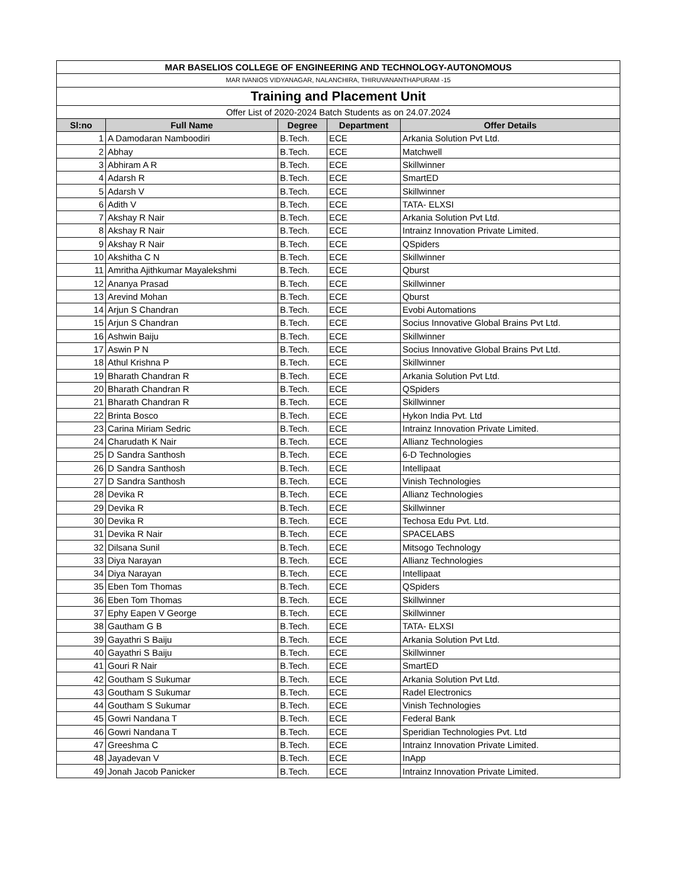| MAR BASELIOS COLLEGE OF ENGINEERING AND TECHNOLOGY-AUTONOMOUS | | | | |
| MAR IVANIOS VIDYANAGAR, NALANCHIRA, THIRUVANANTHAPURAM -15 | | | | |
| Training and Placement Unit | | | | |
| Offer List of 2020-2024 Batch Students as on 24.07.2024 | | | | |
| Sl:no | Full Name | Degree | Department | Offer Details |
| 1 | A Damodaran Namboodiri | B.Tech. | ECE | Arkania Solution Pvt Ltd. |
| 2 | Abhay | B.Tech. | ECE | Matchwell |
| 3 | Abhiram A R | B.Tech. | ECE | Skillwinner |
| 4 | Adarsh R | B.Tech. | ECE | SmartED |
| 5 | Adarsh V | B.Tech. | ECE | Skillwinner |
| 6 | Adith V | B.Tech. | ECE | TATA- ELXSI |
| 7 | Akshay R Nair | B.Tech. | ECE | Arkania Solution Pvt Ltd. |
| 8 | Akshay R Nair | B.Tech. | ECE | Intrainz Innovation Private Limited. |
| 9 | Akshay R Nair | B.Tech. | ECE | QSpiders |
| 10 | Akshitha C N | B.Tech. | ECE | Skillwinner |
| 11 | Amritha Ajithkumar Mayalekshmi | B.Tech. | ECE | Qburst |
| 12 | Ananya Prasad | B.Tech. | ECE | Skillwinner |
| 13 | Arevind Mohan | B.Tech. | ECE | Qburst |
| 14 | Arjun S Chandran | B.Tech. | ECE | Evobi Automations |
| 15 | Arjun S Chandran | B.Tech. | ECE | Socius Innovative Global Brains Pvt Ltd. |
| 16 | Ashwin Baiju | B.Tech. | ECE | Skillwinner |
| 17 | Aswin P N | B.Tech. | ECE | Socius Innovative Global Brains Pvt Ltd. |
| 18 | Athul Krishna P | B.Tech. | ECE | Skillwinner |
| 19 | Bharath Chandran R | B.Tech. | ECE | Arkania Solution Pvt Ltd. |
| 20 | Bharath Chandran R | B.Tech. | ECE | QSpiders |
| 21 | Bharath Chandran R | B.Tech. | ECE | Skillwinner |
| 22 | Brinta Bosco | B.Tech. | ECE | Hykon India Pvt. Ltd |
| 23 | Carina Miriam Sedric | B.Tech. | ECE | Intrainz Innovation Private Limited. |
| 24 | Charudath K Nair | B.Tech. | ECE | Allianz Technologies |
| 25 | D Sandra Santhosh | B.Tech. | ECE | 6-D Technologies |
| 26 | D Sandra Santhosh | B.Tech. | ECE | Intellipaat |
| 27 | D Sandra Santhosh | B.Tech. | ECE | Vinish Technologies |
| 28 | Devika R | B.Tech. | ECE | Allianz Technologies |
| 29 | Devika R | B.Tech. | ECE | Skillwinner |
| 30 | Devika R | B.Tech. | ECE | Techosa Edu Pvt. Ltd. |
| 31 | Devika R Nair | B.Tech. | ECE | SPACELABS |
| 32 | Dilsana Sunil | B.Tech. | ECE | Mitsogo Technology |
| 33 | Diya Narayan | B.Tech. | ECE | Allianz Technologies |
| 34 | Diya Narayan | B.Tech. | ECE | Intellipaat |
| 35 | Eben Tom Thomas | B.Tech. | ECE | QSpiders |
| 36 | Eben Tom Thomas | B.Tech. | ECE | Skillwinner |
| 37 | Ephy Eapen V George | B.Tech. | ECE | Skillwinner |
| 38 | Gautham G B | B.Tech. | ECE | TATA- ELXSI |
| 39 | Gayathri S Baiju | B.Tech. | ECE | Arkania Solution Pvt Ltd. |
| 40 | Gayathri S Baiju | B.Tech. | ECE | Skillwinner |
| 41 | Gouri R Nair | B.Tech. | ECE | SmartED |
| 42 | Goutham S Sukumar | B.Tech. | ECE | Arkania Solution Pvt Ltd. |
| 43 | Goutham S Sukumar | B.Tech. | ECE | Radel Electronics |
| 44 | Goutham S Sukumar | B.Tech. | ECE | Vinish Technologies |
| 45 | Gowri Nandana T | B.Tech. | ECE | Federal Bank |
| 46 | Gowri Nandana T | B.Tech. | ECE | Speridian Technologies Pvt. Ltd |
| 47 | Greeshma C | B.Tech. | ECE | Intrainz Innovation Private Limited. |
| 48 | Jayadevan V | B.Tech. | ECE | InApp |
| 49 | Jonah Jacob Panicker | B.Tech. | ECE | Intrainz Innovation Private Limited. |